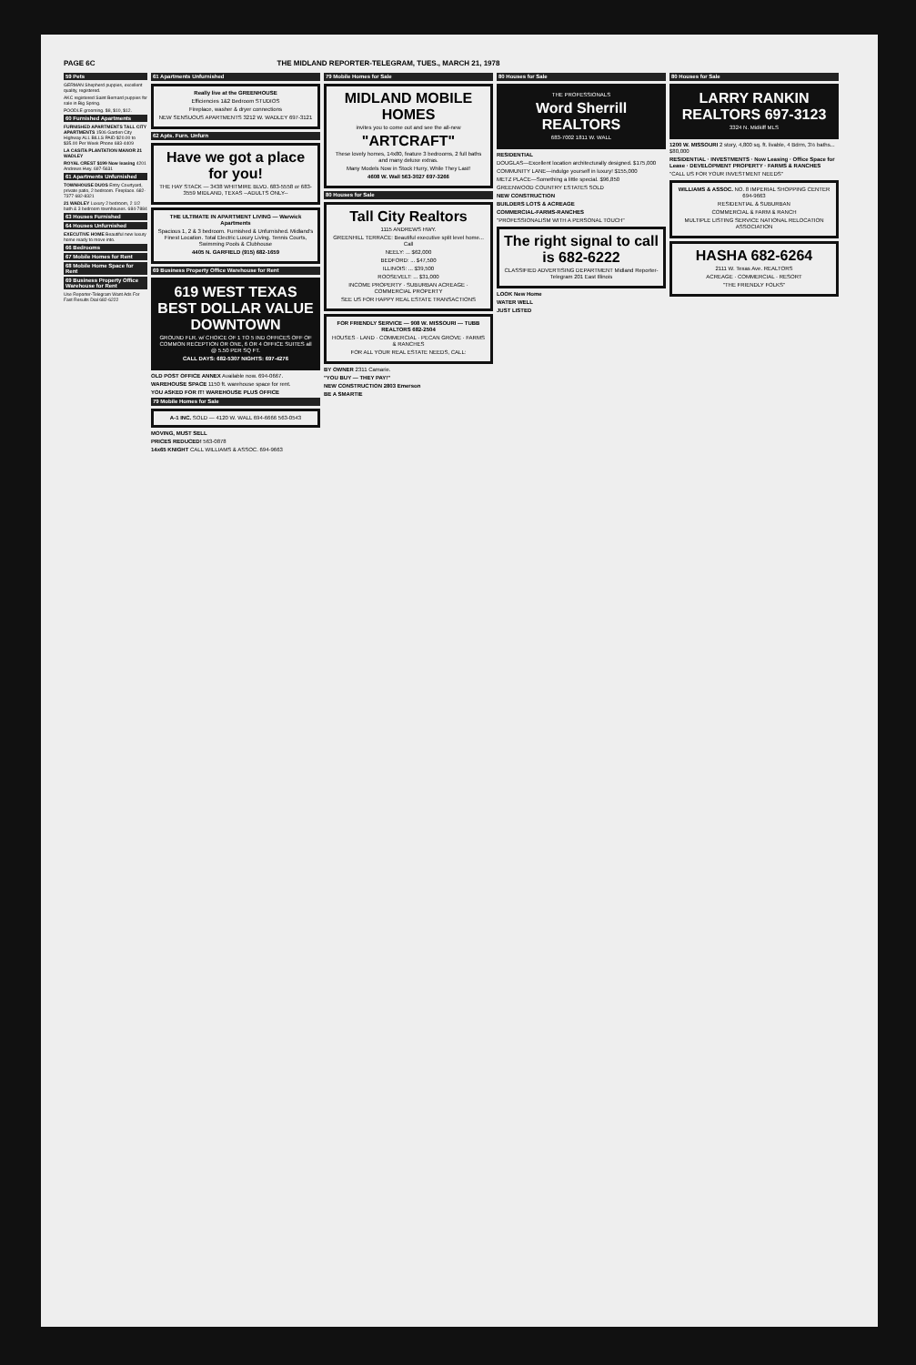PAGE 6C THE MIDLAND REPORTER-TELEGRAM, TUES., MARCH 21, 1978
59 Pets
GERMAN Shepherd puppies, excellent quality, registered.
AKC registered Saint Bernard puppies for sale in Big Spring.
POODLE grooming. $8, $10, $12.
60 Furnished Apartments
FURNISHED APARTMENTS TALL CITY APARTMENTS 1506 Garden City Highway ALL BILLS PAID $20.00 to $35.00 Per Week Phone 683-4409
LA CASITA PLANTATION MANOR 21 WADLEY
ROYAL CREST $199 Now leasing 4201 Andrews Hwy. 697-5631
61 Apartments Unfurnished
TOWNHOUSE DUOS Entry Courtyard, private patio, 2 bedroom. Fireplace. 682-7377 682-8321
21 WADLEY Luxury 2 bedroom, 2 1/2 bath & 3 bedroom townhouses. 684-7884
63 Houses Furnished
64 Houses Unfurnished
EXECUTIVE HOME Beautiful new luxury home ready to move into.
66 Bedrooms
67 Mobile Homes for Rent
68 Mobile Home Space for Rent
69 Business Property Office Warehouse for Rent
Use Reporter-Telegram Want Ads For Fast Results Dial 682-6222
61 Apartments Unfurnished
Really live at the GREENHOUSE
Efficiencies 1&2 Bedroom STUDIOS
Fireplace, washer & dryer connections
NEW SENSUOUS APARTMENTS 3212 W. WADLEY 697-3121
62 Apts. Furn. Unfurn
Have we got a place for you!
THE HAY STACK — 3438 WHITMIRE BLVD. 683-5558 or 683-3559 MIDLAND, TEXAS --ADULTS ONLY--
THE ULTIMATE IN APARTMENT LIVING — Warwick Apartments
Spacious 1, 2 & 3 bedroom. Furnished & Unfurnished. Midland's Finest Location. Total Electric Luxury Living. Tennis Courts, Swimming Pools & Clubhouse
4405 N. GARFIELD (915) 682-1659
69 Business Property Office Warehouse for Rent
619 WEST TEXAS BEST DOLLAR VALUE DOWNTOWN
GROUND FLR. w/ CHOICE OF 1 TO 5 IND OFFICES OFF OF COMMON RECEPTION OR ONE, 6 OR 4 OFFICE SUITES all @ 5.50 PER SQ FT.
CALL DAYS: 682-5307 NIGHTS: 697-4276
OLD POST OFFICE ANNEX Available now. 694-0667.
WAREHOUSE SPACE 1150 ft. warehouse space for rent.
YOU ASKED FOR IT! WAREHOUSE PLUS OFFICE
79 Mobile Homes for Sale
A-1 INC. SOLD — 4120 W. WALL 694-6666 563-0543
MOVING, MUST SELL
PRICES REDUCED! 563-0878
14x65 KNIGHT CALL WILLIAMS & ASSOC. 694-9663
79 Mobile Homes for Sale
MIDLAND MOBILE HOMES
invites you to come out and see the all-new
"ARTCRAFT"
These lovely homes, 14x80, feature 3 bedrooms, 2 full baths and many deluxe extras.
Many Models Now in Stock Hurry, While They Last!
4608 W. Wall 563-3027 697-3266
80 Houses for Sale
Tall City Realtors
1115 ANDREWS HWY.
GREENHILL TERRACE: Beautiful executive split level home... Call
NEELY: ... $62,000
BEDFORD: ... $47,500
ILLINOIS: ... $39,500
ROOSEVELT: ... $31,000
INCOME PROPERTY · SUBURBAN ACREAGE · COMMERCIAL PROPERTY
SEE US FOR HAPPY REAL ESTATE TRANSACTIONS
FOR FRIENDLY SERVICE — 908 W. MISSOURI — TUBB REALTORS 682-2504
HOUSES · LAND · COMMERCIAL · PECAN GROVE · FARMS & RANCHES
FOR ALL YOUR REAL ESTATE NEEDS, CALL:
BY OWNER 2311 Camarie.
"YOU BUY — THEY PAY!"
NEW CONSTRUCTION 2803 Emerson
BE A SMARTIE
80 Houses for Sale
THE PROFESSIONALS
Word Sherrill REALTORS
683-7002 1811 W. WALL
RESIDENTIAL
DOUGLAS—Excellent location architecturally designed. $175,000
COMMUNITY LANE—indulge yourself in luxury! $155,000
METZ PLACE—Something a little special. $96,850
GREENWOOD COUNTRY ESTATES SOLD
NEW CONSTRUCTION
BUILDERS LOTS & ACREAGE
COMMERCIAL-FARMS-RANCHES
"PROFESSIONALISM WITH A PERSONAL TOUCH"
The right signal to call is 682-6222
CLASSIFIED ADVERTISING DEPARTMENT Midland Reporter-Telegram 201 East Illinois
LOOK New Home
WATER WELL
JUST LISTED
80 Houses for Sale
LARRY RANKIN REALTORS 697-3123
3324 N. Midkiff MLS
1200 W. MISSOURI 2 story, 4,800 sq. ft. livable, 4 Bdrm, 3½ baths... $80,000
RESIDENTIAL · INVESTMENTS · Now Leasing · Office Space for Lease · DEVELOPMENT PROPERTY · FARMS & RANCHES
"CALL US FOR YOUR INVESTMENT NEEDS"
WILLIAMS & ASSOC. NO. 8 IMPERIAL SHOPPING CENTER 694-9663
RESIDENTIAL & SUBURBAN
COMMERCIAL & FARM & RANCH
MULTIPLE LISTING SERVICE NATIONAL RELOCATION ASSOCIATION
HASHA 682-6264
2111 W. Texas Ave. REALTORS
ACREAGE · COMMERCIAL · RESORT
"THE FRIENDLY FOLKS"